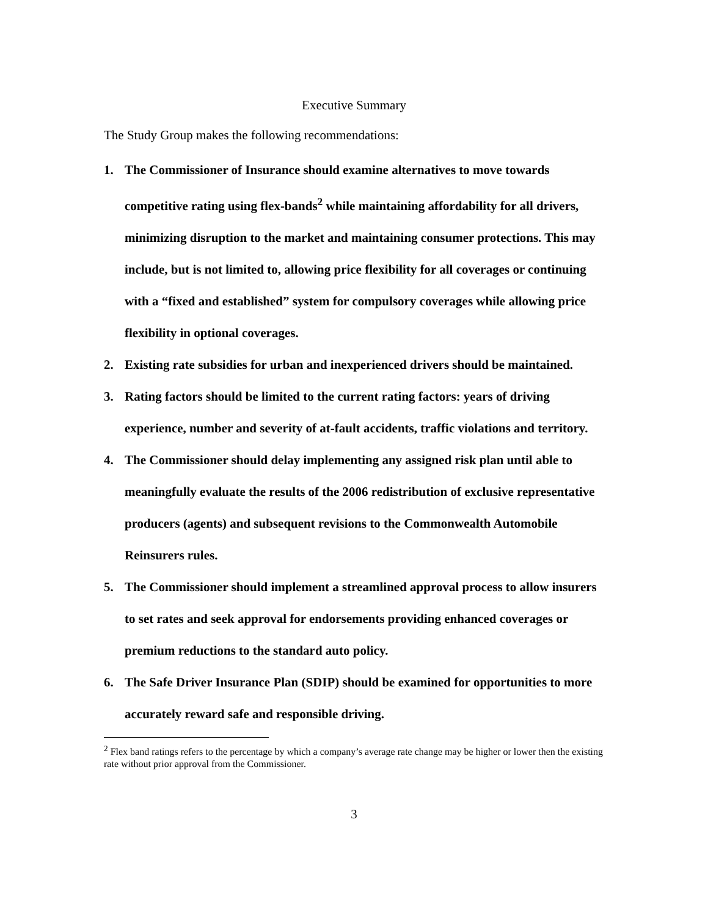Executive Summary
The Study Group makes the following recommendations:
1. The Commissioner of Insurance should examine alternatives to move towards competitive rating using flex-bands<sup>2</sup> while maintaining affordability for all drivers, minimizing disruption to the market and maintaining consumer protections. This may include, but is not limited to, allowing price flexibility for all coverages or continuing with a “fixed and established” system for compulsory coverages while allowing price flexibility in optional coverages.
2. Existing rate subsidies for urban and inexperienced drivers should be maintained.
3. Rating factors should be limited to the current rating factors: years of driving experience, number and severity of at-fault accidents, traffic violations and territory.
4. The Commissioner should delay implementing any assigned risk plan until able to meaningfully evaluate the results of the 2006 redistribution of exclusive representative producers (agents) and subsequent revisions to the Commonwealth Automobile Reinsurers rules.
5. The Commissioner should implement a streamlined approval process to allow insurers to set rates and seek approval for endorsements providing enhanced coverages or premium reductions to the standard auto policy.
6. The Safe Driver Insurance Plan (SDIP) should be examined for opportunities to more accurately reward safe and responsible driving.
<sup>2</sup> Flex band ratings refers to the percentage by which a company’s average rate change may be higher or lower then the existing rate without prior approval from the Commissioner.
3